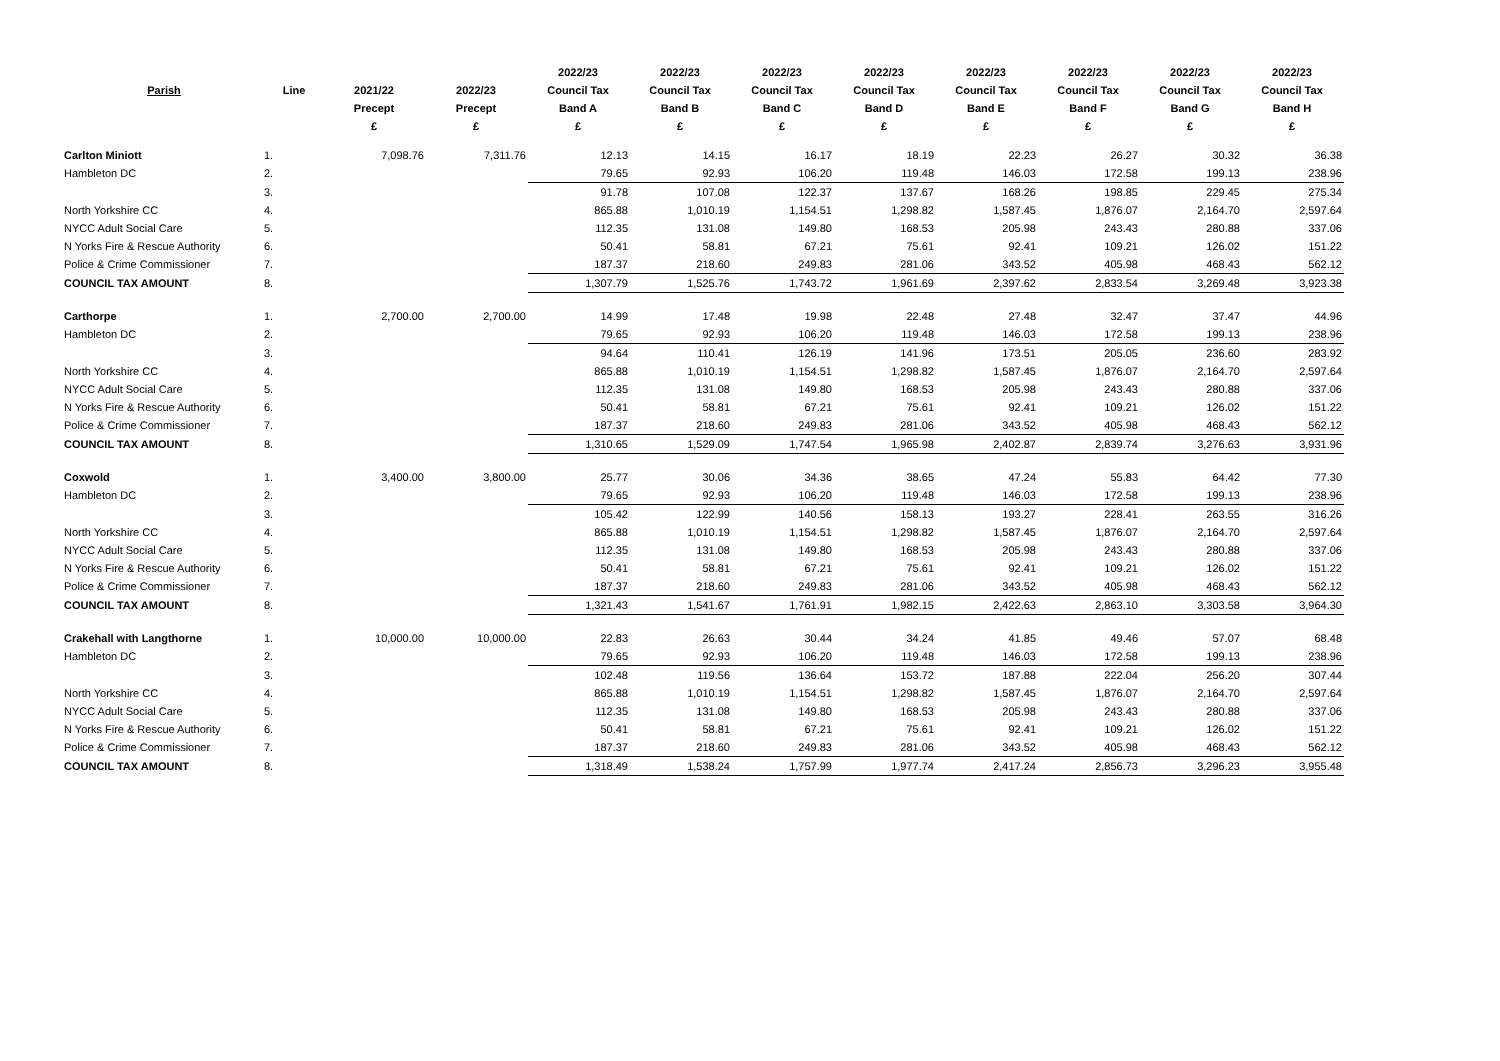| | | | | | 2022/23 | 2022/23 | 2022/23 | 2022/23 | 2022/23 | 2022/23 | 2022/23 | 2022/23 |
| --- | --- | --- | --- | --- | --- | --- | --- | --- | --- | --- | --- | --- |
| | Parish | Line | 2021/22 | 2022/23 | Council Tax | Council Tax | Council Tax | Council Tax | Council Tax | Council Tax | Council Tax | Council Tax |
| | | | Precept | Precept | Band A | Band B | Band C | Band D | Band E | Band F | Band G | Band H |
| | | | £ | £ | £ | £ | £ | £ | £ | £ | £ | £ |
| Carlton Miniott | | 1. | 7,098.76 | 7,311.76 | 12.13 | 14.15 | 16.17 | 18.19 | 22.23 | 26.27 | 30.32 | 36.38 |
| | Hambleton DC | 2. | | | 79.65 | 92.93 | 106.20 | 119.48 | 146.03 | 172.58 | 199.13 | 238.96 |
| | | 3. | | | 91.78 | 107.08 | 122.37 | 137.67 | 168.26 | 198.85 | 229.45 | 275.34 |
| | North Yorkshire CC | 4. | | | 865.88 | 1,010.19 | 1,154.51 | 1,298.82 | 1,587.45 | 1,876.07 | 2,164.70 | 2,597.64 |
| | NYCC Adult Social Care | 5. | | | 112.35 | 131.08 | 149.80 | 168.53 | 205.98 | 243.43 | 280.88 | 337.06 |
| | N Yorks Fire & Rescue Authority | 6. | | | 50.41 | 58.81 | 67.21 | 75.61 | 92.41 | 109.21 | 126.02 | 151.22 |
| | Police & Crime Commissioner | 7. | | | 187.37 | 218.60 | 249.83 | 281.06 | 343.52 | 405.98 | 468.43 | 562.12 |
| | COUNCIL TAX AMOUNT | 8. | | | 1,307.79 | 1,525.76 | 1,743.72 | 1,961.69 | 2,397.62 | 2,833.54 | 3,269.48 | 3,923.38 |
| Carthorpe | | 1. | 2,700.00 | 2,700.00 | 14.99 | 17.48 | 19.98 | 22.48 | 27.48 | 32.47 | 37.47 | 44.96 |
| | Hambleton DC | 2. | | | 79.65 | 92.93 | 106.20 | 119.48 | 146.03 | 172.58 | 199.13 | 238.96 |
| | | 3. | | | 94.64 | 110.41 | 126.19 | 141.96 | 173.51 | 205.05 | 236.60 | 283.92 |
| | North Yorkshire CC | 4. | | | 865.88 | 1,010.19 | 1,154.51 | 1,298.82 | 1,587.45 | 1,876.07 | 2,164.70 | 2,597.64 |
| | NYCC Adult Social Care | 5. | | | 112.35 | 131.08 | 149.80 | 168.53 | 205.98 | 243.43 | 280.88 | 337.06 |
| | N Yorks Fire & Rescue Authority | 6. | | | 50.41 | 58.81 | 67.21 | 75.61 | 92.41 | 109.21 | 126.02 | 151.22 |
| | Police & Crime Commissioner | 7. | | | 187.37 | 218.60 | 249.83 | 281.06 | 343.52 | 405.98 | 468.43 | 562.12 |
| | COUNCIL TAX AMOUNT | 8. | | | 1,310.65 | 1,529.09 | 1,747.54 | 1,965.98 | 2,402.87 | 2,839.74 | 3,276.63 | 3,931.96 |
| Coxwold | | 1. | 3,400.00 | 3,800.00 | 25.77 | 30.06 | 34.36 | 38.65 | 47.24 | 55.83 | 64.42 | 77.30 |
| | Hambleton DC | 2. | | | 79.65 | 92.93 | 106.20 | 119.48 | 146.03 | 172.58 | 199.13 | 238.96 |
| | | 3. | | | 105.42 | 122.99 | 140.56 | 158.13 | 193.27 | 228.41 | 263.55 | 316.26 |
| | North Yorkshire CC | 4. | | | 865.88 | 1,010.19 | 1,154.51 | 1,298.82 | 1,587.45 | 1,876.07 | 2,164.70 | 2,597.64 |
| | NYCC Adult Social Care | 5. | | | 112.35 | 131.08 | 149.80 | 168.53 | 205.98 | 243.43 | 280.88 | 337.06 |
| | N Yorks Fire & Rescue Authority | 6. | | | 50.41 | 58.81 | 67.21 | 75.61 | 92.41 | 109.21 | 126.02 | 151.22 |
| | Police & Crime Commissioner | 7. | | | 187.37 | 218.60 | 249.83 | 281.06 | 343.52 | 405.98 | 468.43 | 562.12 |
| | COUNCIL TAX AMOUNT | 8. | | | 1,321.43 | 1,541.67 | 1,761.91 | 1,982.15 | 2,422.63 | 2,863.10 | 3,303.58 | 3,964.30 |
| Crakehall with Langthorne | | 1. | 10,000.00 | 10,000.00 | 22.83 | 26.63 | 30.44 | 34.24 | 41.85 | 49.46 | 57.07 | 68.48 |
| | Hambleton DC | 2. | | | 79.65 | 92.93 | 106.20 | 119.48 | 146.03 | 172.58 | 199.13 | 238.96 |
| | | 3. | | | 102.48 | 119.56 | 136.64 | 153.72 | 187.88 | 222.04 | 256.20 | 307.44 |
| | North Yorkshire CC | 4. | | | 865.88 | 1,010.19 | 1,154.51 | 1,298.82 | 1,587.45 | 1,876.07 | 2,164.70 | 2,597.64 |
| | NYCC Adult Social Care | 5. | | | 112.35 | 131.08 | 149.80 | 168.53 | 205.98 | 243.43 | 280.88 | 337.06 |
| | N Yorks Fire & Rescue Authority | 6. | | | 50.41 | 58.81 | 67.21 | 75.61 | 92.41 | 109.21 | 126.02 | 151.22 |
| | Police & Crime Commissioner | 7. | | | 187.37 | 218.60 | 249.83 | 281.06 | 343.52 | 405.98 | 468.43 | 562.12 |
| | COUNCIL TAX AMOUNT | 8. | | | 1,318.49 | 1,538.24 | 1,757.99 | 1,977.74 | 2,417.24 | 2,856.73 | 3,296.23 | 3,955.48 |